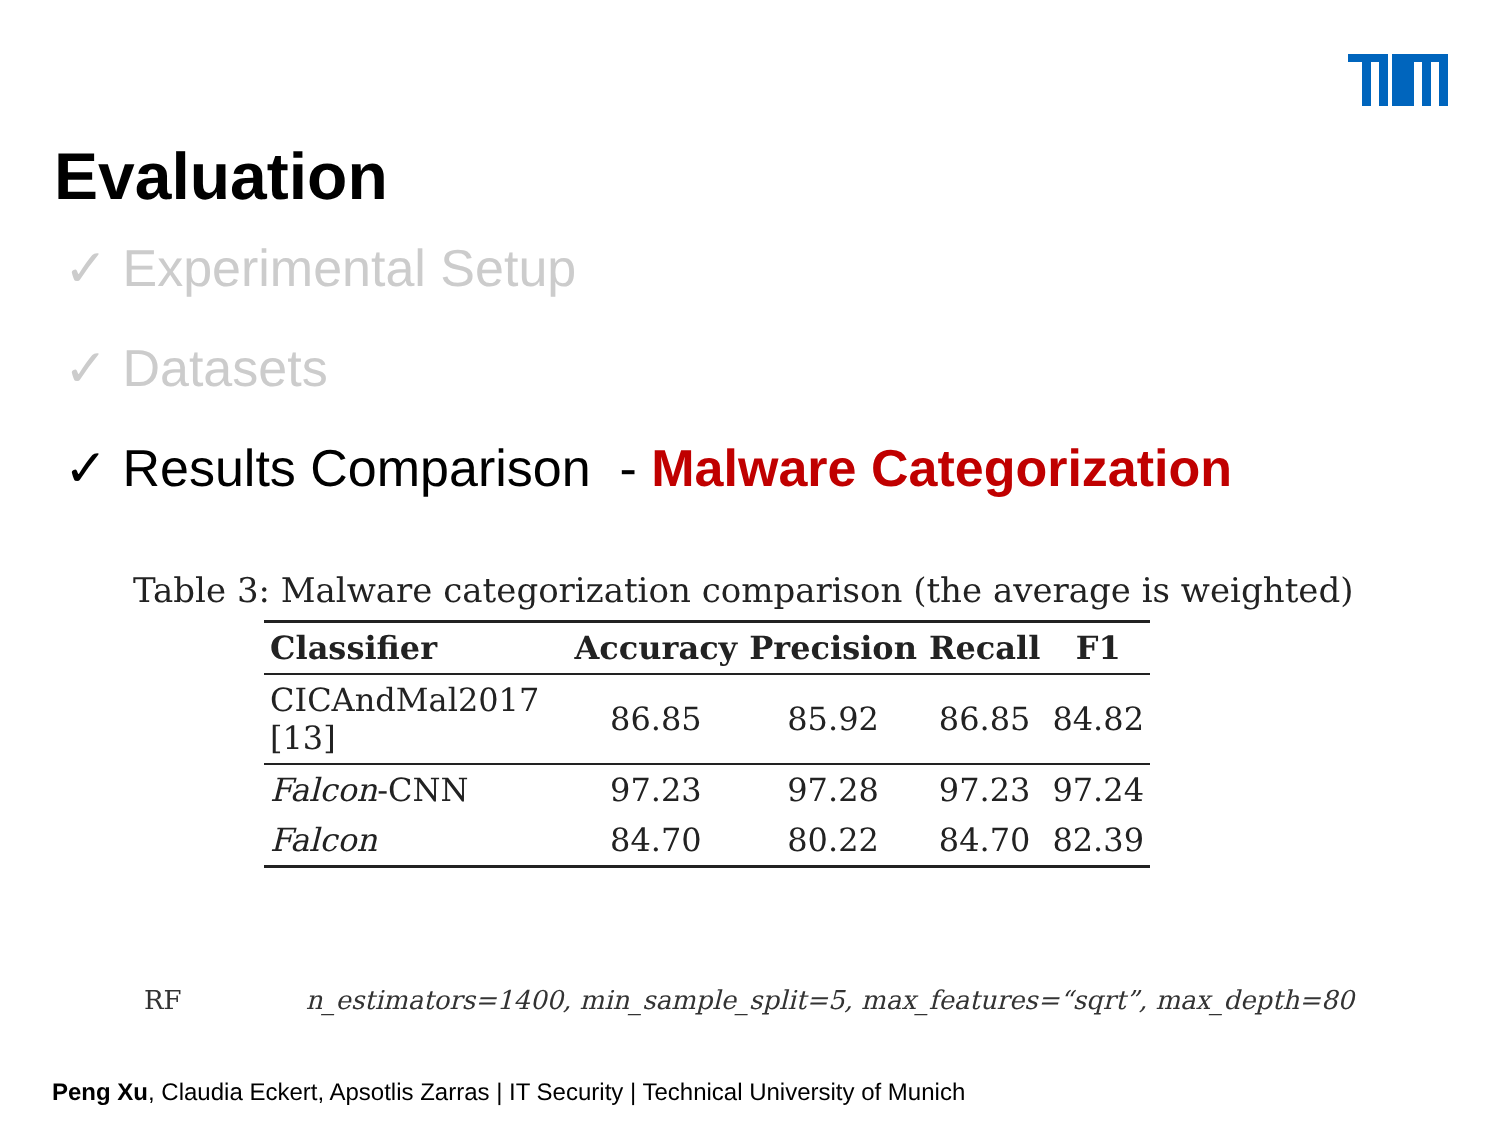Evaluation
✓ Experimental Setup
✓ Datasets
✓ Results Comparison - Malware Categorization
Table 3: Malware categorization comparison (the average is weighted)
| Classifier | Accuracy | Precision | Recall | F1 |
| --- | --- | --- | --- | --- |
| CICAndMal2017 [13] | 86.85 | 85.92 | 86.85 | 84.82 |
| Falcon -CNN | 97.23 | 97.28 | 97.23 | 97.24 |
| Falcon | 84.70 | 80.22 | 84.70 | 82.39 |
RF n_estimators=1400, min_sample_split=5, max_features=“sqrt”, max_depth=80
Peng Xu, Claudia Eckert, Apsotlis Zarras | IT Security | Technical University of Munich